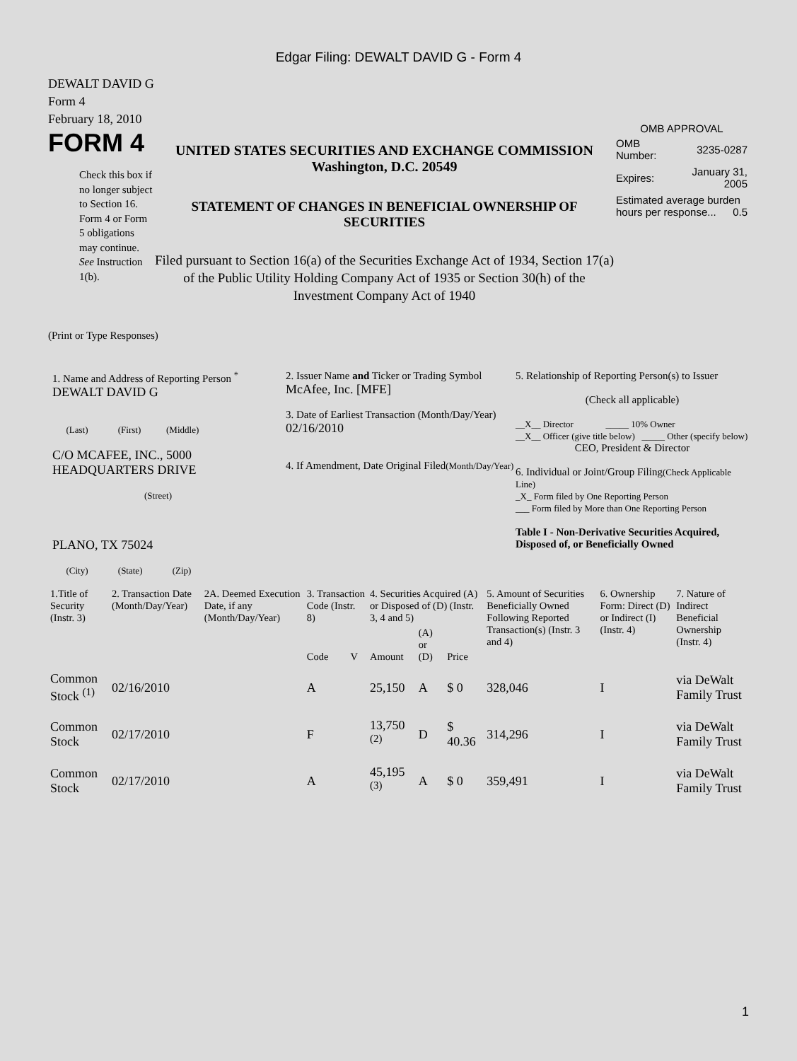Edgar Filing: DEWALT DAVID G - Form 4
DEWALT DAVID G
Form 4
February 18, 2010
FORM 4
Check this box if no longer subject to Section 16. Form 4 or Form 5 obligations may continue. See Instruction 1(b).
UNITED STATES SECURITIES AND EXCHANGE COMMISSION
Washington, D.C. 20549
STATEMENT OF CHANGES IN BENEFICIAL OWNERSHIP OF SECURITIES
Filed pursuant to Section 16(a) of the Securities Exchange Act of 1934, Section 17(a) of the Public Utility Holding Company Act of 1935 or Section 30(h) of the Investment Company Act of 1940
OMB APPROVAL
| OMB Number: | 3235-0287 |
| Expires: | January 31, 2005 |
| Estimated average burden hours per response... 0.5 | |
(Print or Type Responses)
1. Name and Address of Reporting Person <sup>*</sup>
DEWALT DAVID G
(Last) (First) (Middle)
C/O MCAFEE, INC., 5000 HEADQUARTERS DRIVE
(Street)
PLANO, TX 75024
(City) (State) (Zip)
2. Issuer Name and Ticker or Trading Symbol
McAfee, Inc. [MFE]
3. Date of Earliest Transaction (Month/Day/Year)
02/16/2010
4. If Amendment, Date Original Filed(Month/Day/Year)
5. Relationship of Reporting Person(s) to Issuer
(Check all applicable)
__X__ Director _____ 10% Owner
__X__ Officer (give title below) _____ Other (specify below)
CEO, President & Director
6. Individual or Joint/Group Filing(Check Applicable Line)
_X_ Form filed by One Reporting Person
___ Form filed by More than One Reporting Person
Table I - Non-Derivative Securities Acquired, Disposed of, or Beneficially Owned
| 1.Title of Security (Instr. 3) | 2. Transaction Date (Month/Day/Year) | 2A. Deemed Execution Date, if any (Month/Day/Year) | 3. Transaction Code (Instr. 8) | | 4. Securities Acquired (A) or Disposed of (D) (Instr. 3, 4 and 5) | | | 5. Amount of Securities Beneficially Owned Following Reported Transaction(s) (Instr. 3 and 4) | 6. Ownership Form: Direct (D) or Indirect (I) (Instr. 4) | 7. Nature of Indirect Beneficial Ownership (Instr. 4) |
| --- | --- | --- | --- | --- | --- | --- | --- | --- | --- | --- |
| | | | Code | V | Amount | (A) or (D) | Price | | | |
| Common Stock <sup>(1)</sup> | 02/16/2010 | | A | | 25,150 | A | $ 0 | 328,046 | I | via DeWalt Family Trust |
| Common Stock | 02/17/2010 | | F | | 13,750 <sup>(2)</sup> | D | $ 40.36 | 314,296 | I | via DeWalt Family Trust |
| Common Stock | 02/17/2010 | | A | | 45,195 <sup>(3)</sup> | A | $ 0 | 359,491 | I | via DeWalt Family Trust |
1